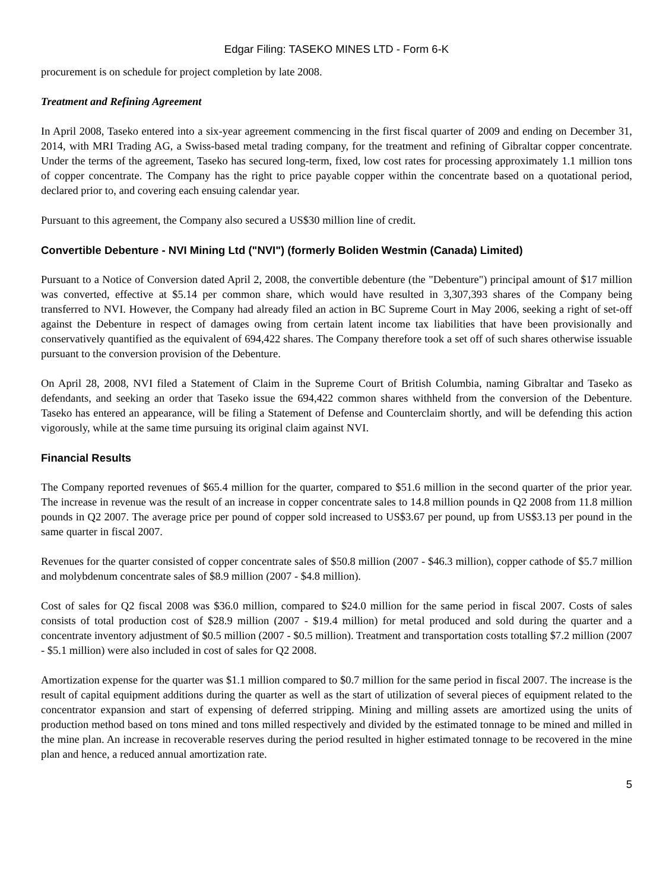Edgar Filing: TASEKO MINES LTD - Form 6-K
procurement is on schedule for project completion by late 2008.
Treatment and Refining Agreement
In April 2008, Taseko entered into a six-year agreement commencing in the first fiscal quarter of 2009 and ending on December 31, 2014, with MRI Trading AG, a Swiss-based metal trading company, for the treatment and refining of Gibraltar copper concentrate. Under the terms of the agreement, Taseko has secured long-term, fixed, low cost rates for processing approximately 1.1 million tons of copper concentrate. The Company has the right to price payable copper within the concentrate based on a quotational period, declared prior to, and covering each ensuing calendar year.
Pursuant to this agreement, the Company also secured a US$30 million line of credit.
Convertible Debenture - NVI Mining Ltd ("NVI") (formerly Boliden Westmin (Canada) Limited)
Pursuant to a Notice of Conversion dated April 2, 2008, the convertible debenture (the "Debenture") principal amount of $17 million was converted, effective at $5.14 per common share, which would have resulted in 3,307,393 shares of the Company being transferred to NVI. However, the Company had already filed an action in BC Supreme Court in May 2006, seeking a right of set-off against the Debenture in respect of damages owing from certain latent income tax liabilities that have been provisionally and conservatively quantified as the equivalent of 694,422 shares. The Company therefore took a set off of such shares otherwise issuable pursuant to the conversion provision of the Debenture.
On April 28, 2008, NVI filed a Statement of Claim in the Supreme Court of British Columbia, naming Gibraltar and Taseko as defendants, and seeking an order that Taseko issue the 694,422 common shares withheld from the conversion of the Debenture. Taseko has entered an appearance, will be filing a Statement of Defense and Counterclaim shortly, and will be defending this action vigorously, while at the same time pursuing its original claim against NVI.
Financial Results
The Company reported revenues of $65.4 million for the quarter, compared to $51.6 million in the second quarter of the prior year. The increase in revenue was the result of an increase in copper concentrate sales to 14.8 million pounds in Q2 2008 from 11.8 million pounds in Q2 2007. The average price per pound of copper sold increased to US$3.67 per pound, up from US$3.13 per pound in the same quarter in fiscal 2007.
Revenues for the quarter consisted of copper concentrate sales of $50.8 million (2007 - $46.3 million), copper cathode of $5.7 million and molybdenum concentrate sales of $8.9 million (2007 - $4.8 million).
Cost of sales for Q2 fiscal 2008 was $36.0 million, compared to $24.0 million for the same period in fiscal 2007. Costs of sales consists of total production cost of $28.9 million (2007 - $19.4 million) for metal produced and sold during the quarter and a concentrate inventory adjustment of $0.5 million (2007 - $0.5 million). Treatment and transportation costs totalling $7.2 million (2007 - $5.1 million) were also included in cost of sales for Q2 2008.
Amortization expense for the quarter was $1.1 million compared to $0.7 million for the same period in fiscal 2007. The increase is the result of capital equipment additions during the quarter as well as the start of utilization of several pieces of equipment related to the concentrator expansion and start of expensing of deferred stripping. Mining and milling assets are amortized using the units of production method based on tons mined and tons milled respectively and divided by the estimated tonnage to be mined and milled in the mine plan. An increase in recoverable reserves during the period resulted in higher estimated tonnage to be recovered in the mine plan and hence, a reduced annual amortization rate.
5